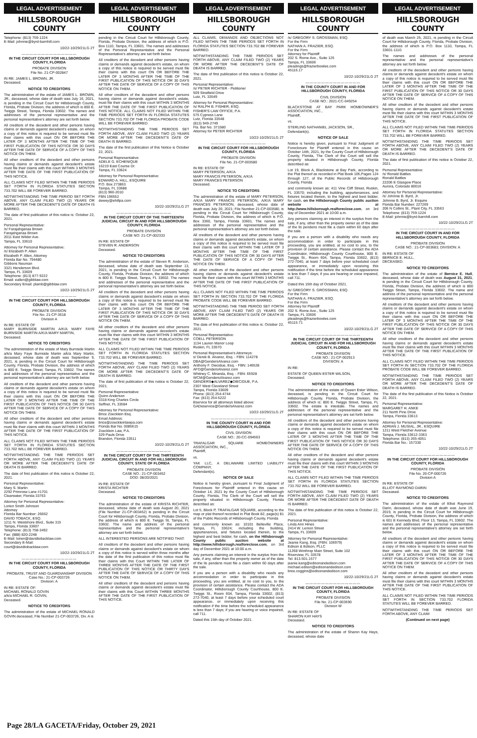LEGAL ADVERTISEMENT
HILLSBOROUGH COUNTY
Telephone: (813) 759-1224
E-Mail: johnnie@byrd-barnhill.com
10/22-10/29/21LG 2T
——————————————
IN THE CIRCUIT COURT FOR HILLSBOROUGH COUNTY, FLORIDA
PROBATE DIVISION
File No. 21-CP-002847
IN RE: JAMES L. BROWN, JR.
Deceased.
NOTICE TO CREDITORS
The administration of the estate of JAMES L. BROWN, JR., deceased, whose date of death was July 16, 2021, is pending in the Circuit Court for Hillsborough County, Florida, Probate Division, the address of which is 800 E. Twiggs Street, Tampa, Florida 33602. The names and addresses of the personal representative and the personal representative's attorney are set forth below.
All creditors of the decedent and other persons having claims or demands against decedent's estate, on whom a copy of this notice is required to be served must file their claims with this court ON OR BEFORE THE LATER OF 3 MONTHS AFTER THE TIME OF THE FIRST PUBLICATION OF THIS NOTICE OR 30 DAYS AFTER THE DATE OF SERVICE OF A COPY OF THIS NOTICE ON THEM.
All other creditors of the decedent and other persons having claims or demands against decedent's estate must file their claims with this court WITHIN 3 MONTHS AFTER THE DATE OF THE FIRST PUBLICATION OF THIS NOTICE.
ALL CLAIMS NOT FILED WITHIN THE TIME PERIODS SET FORTH IN FLORIDA STATUTES SECTION 733.702 WILL BE FOREVER BARRED.
NOTWITHSTANDING THE TIME PERIOD SET FORTH ABOVE, ANY CLAIM FILED TWO (2) YEARS OR MORE AFTER THE DECEDENT'S DATE OF DEATH IS BARRED.
The date of first publication of this notice is: October 22, 2021.
Personal Representative:
/s/ Farajahganaa Brown
Farajahganaa Brown
2011 East Wilder Ave.
Tampa, FL 33610
Attorney for Personal Representative:
/s/ Elizabeth P. Allen
Elizabeth P. Allen, Attorney
Florida Bar No. 794480
Gibbons Neuman
3321 Henderson Blvd.
Tampa, FL 33609
Telephone: (813) 877-9222
Email: eallen@gibblaw.com
Secondary Email: plamb@gibblaw.com
10/22-10/29/21LG 2T
——————————————
IN THE CIRCUIT COURT FOR HILLSBOROUGH COUNTY, FLORIDA
PROBATE DIVISION
File No. 21-CP-3618
Division A
IN RE: ESTATE OF
MARY BURNSIDE MARTIN A/K/A MARY FAYE BURNSIDE MARTIN A/K/A MARY MARTIN,
Deceased.
NOTICE TO CREDITORS
The administration of the estate of Mary Burnside Martin a/k/a Mary Faye Burnside Martin a/k/a Mary Martin, deceased, whose date of death was September 9, 2021, is pending in the Circuit Court for Hillsborough County, Florida, Probate Division, the address of which is 800 E. Twiggs Street, Tampa, FL 33602. The names and addresses of the personal representative and the personal representative's attorney are set forth below.
All creditors of the decedent and other persons having claims or demands against decedent's estate on whom a copy of this notice is required to be served must file their claims with this court ON OR BEFORE THE LATER OF 3 MONTHS AFTER THE TIME OF THE FIRST PUBLICATION OF THIS NOTICE OR 30 DAYS AFTER THE DATE OF SERVICE OF A COPY OF THIS NOTICE ON THEM.
All other creditors of the decedent and other persons having claims or demands against decedent's estate must file their claims with this court WITHIN 3 MONTHS AFTER THE DATE OF THE FIRST PUBLICATION OF THIS NOTICE.
ALL CLAIMS NOT FILED WITHIN THE TIME PERIODS SET FORTH IN FLORIDA STATUTES SECTION 733.702 WILL BE FOREVER BARRED.
NOTWITHSTANDING THE TIME PERIODS SET FORTH ABOVE, ANY CLAIM FILED TWO (2) YEARS OR MORE AFTER THE DECEDENT'S DATE OF DEATH IS BARRED.
The date of first publication of this notice is October 22, 2021.
Personal Representative:
Mary S. Martin
2292 Primrose Lane #1701
Clearwater, Florida 33763
Attorney for Personal Representative:
Lorien Smith Johnson
Attorney
Florida Bar Number: 26662
DAVID TOBACK, ESQ.
1211 N. Westshore Blvd., Suite 315
Tampa, Florida 33607
Telephone: (813) 758-3492
Fax: (888) 820-2248
E-Mail: lorien@davidtobacklaw.com
Secondary E-Mail:
court@davidtobacklaw.com
10/22-10/29/21LG 2T
——————————————
IN THE CIRCUIT COURT FOR HILLSBOROUGH COUNTY, FLORIDA
PROBATE, TRUST AND GUARDIANSHIP DIVISION
Case No.: 21-CP-003726
Division: A
IN RE: ESTATE OF:
MICHAEL RONALD GOVIN
a/k/a MICHAEL R. GOVIN,
Deceased.
NOTICE TO CREDITORS
The administration of the estate of MICHAEL RONALD GOVIN deceased, File Number 21-CP-003726, Div. A is
LEGAL ADVERTISEMENT
HILLSBOROUGH COUNTY
pending in the Circuit Court for Hillsborough County, Florida, Probate Division, the address of which is P.O. Box 1110, Tampa, FL 33601. The names and addresses of the Personal Representative and the Personal Representative's attorney are set forth below.
All creditors of the decedent and other persons having claims or demands against decedent's estate, on whom a copy of this notice is required to be served must file their claims with this court ON OR BEFORE THE LATER OF 3 MONTHS AFTER THE TIME OF THE FIRST PUBLICATION OF THIS NOTICE OR 30 DAYS AFTER THE DATE OF SERVICE OF A COPY OF THIS NOTICE ON THEM.
All other creditors of the decedent and other persons having claims or demands against decedent's estate, must file their claims with this court WITHIN 3 MONTHS AFTER THE DATE OF THE FIRST PUBLICATION OF THIS NOTICE. ALL CLAIMS NOT FILED WITHIN THE TIME PERIODS SET FORTH IN FLORIDA STATUTES SECTION 733.702 OF THE FLORIDA PROBATE CODE WILL BE FOREVER BARRED.
NOTWITHSTANDING THE TIME PERIODS SET FORTH ABOVE, ANY CLAIM FILED TWO (2) YEARS OR MORE AFTER THE DECEDENT'S DATE OF DEATH IS BARRED.
The date of the first publication of this Notice is October 22, 2021.
Personal Representative:
ADELE G. ECHENIQUE
16219 East Course Dr.
Tampa, FL 33624
Attorney for Personal Representative:
EDWARD A. HILL, ESQUIRE
P.O. Box 273863
Tampa, FL 33688
(813) 960-2010
FBN 196552
dewey@ehillpa.com
10/22-10/29/21LG 2T
——————————————
IN THE CIRCUIT COURT OF THE THIRTEENTH JUDICIAL CIRCUIT IN AND FOR HILLSBOROUGH COUNTY, FLORIDA
PROBATE DIVISION
CASE NO: 21-CP-002333
IN RE: ESTATE OF
STEVEN R. ANDERSON
Deceased.
NOTICE TO CREDITORS
The administration of the estate of Steven R. Anderson, deceased, whose date of death was September 13, 2021, is pending in the Circuit Court for Hillsborough County, Florida, Probate Division, the address of which is 800 E. Twiggs Street, Tampa, FL 33602. The names and addresses of the personal representative and the personal representative's attorney are set forth below.
All creditors of the decedent and other persons having claims or demands against decedent's estate on whom a copy of this notice is required to be served must file their claims with this court ON OR BEFORE THE LATER OF 3 MONTHS AFTER THE TIME OF THE FIRST PUBLICATION OF THIS NOTICE OR 30 DAYS AFTER THE DATE OF SERVICE OF A COPY OF THIS NOTICE ON THEM.
All other creditors of the decedent and other persons having claims or demands against decedent's estate must file their claims with this court WITHIN 3 MONTHS AFTER THE DATE OF THE FIRST PUBLICATION OF THIS NOTICE.
ALL CLAIMS NOT FILED WITHIN THE TIME PERIODS SET FORTH IN FLORIDA STATUTES SECTION 733.702 WILL BE FOREVER BARRED.
NOTWITHSTANDING THE TIME PERIODS SET FORTH ABOVE, ANY CLAIM FILED TWO (2) YEARS OR MORE AFTER THE DECEDENT'S DATE OF DEATH IS BARRED.
The date of first publication of this notice is October 22, 2021.
Personal Representative:
Quinn Anderson
3318 King Charles Circle
Seffner, FL 33584
Attorney for Personal Representative:
Brice Zoecklein Esq.
Email Address:
brice@zoeckleinlawpa.com
Florida Bar No. 0085615
Zoecklein Law, P.A.
329 Pauls Drive
Brandon, Florida 33511
10/22-10/29/21LG 2T
——————————————
IN THE CIRCUIT COURT OF THE THIRTEENTH JUDICIAL CIRCUIT IN AND FOR HILLSBOROUGH COUNTY, STATE OF FLORIDA
PROBATE DIVISION
CASE NO.: 21-CP-003452
DOD: 08/20/2021
IN RE: ESTATE OF
KRISTA RICHTER
Deceased.
NOTICE TO CREDITORS
The administration of the estate of KRISTA RICHTER, deceased, whose date of death was August 20, 2021 (File Number 21-CP-003452) is pending in the Circuit Court for Hillsborough County, Florida, Probate Division, the address of which is 800 E. Twiggs St, Tampa, FL 33602. The name and address of the personal representative and the personal representative's attorney are set forth below.
ALL INTERESTED PERSONS ARE NOTIFIED THAT:
All creditors of the decedent and other persons having claims or demands against decedent's estate on whom a copy of this notice is served within three months after the date of the first publication of this notice must file their claims with this Court WITHIN THE LATER OF THREE MONTHS AFTER THE DATE OF THE FIRST PUBLICATION OF THIS NOTICE OR THIRTY DAYS AFTER THE DATE OF SERVICE OF A COPY OF THIS NOTICE ON THEM.
All other creditors of the decedent and persons having claims or demands against decedent's estate must file their claims with this Court WITHIN THREE MONTHS AFTER THE DATE OF THE FIRST PUBLICATION OF THIS NOTICE.
LEGAL ADVERTISEMENT
HILLSBOROUGH COUNTY
ALL CLAIMS, DEMANDS AND OBJECTIONS NOT FILED WITHIN THE TIME PERIODS SET FORTH IN FLORIDA STATUTES SECTION 733.702 BE FOREVER BARRED.
NOTWITHSTANDING THE TIME PERIODS SET FORTH ABOVE, ANY CLAIM FILED TWO (2) YEARS OR MORE AFTER THE DECEDENT'S DATE OF DEATH IS BARRED.
The date of first publication of this notice is October 22, 2021.
Personal Representative:
/s/ PETER RICHTER - Petitioner
509 Stratfield Drive
Lutz, FL 33549
Attorney for Personal Representative:
/s/ RALPH B. FISHER, ESQ.
FISHER'S LAW OFFICE, P.A.
575 Cypress Lane
Lutz, Florida 33548
(813) 949-2749
Fla. Bar No. 371580
Attorney for PETER RICHTER
10/22-10/29/21LG 2T
——————————————
IN THE CIRCUIT COURT FOR HILLSBOROUGH COUNTY, FLORIDA
PROBATE DIVISION
File No. 21-CP-003580
IN RE: ESTATE OF
MARY PETERSON, A/K/A
MARY FRANCIS PETERSON, A/K/A
MARY FRANCES PETERSON
Deceased.
NOTICE TO CREDITORS
The administration of the estate of MARY PETERSON, A/K/A MARY FRANCIS PETERSON, A/K/A MARY FRANCES PETERSON, deceased, whose date of death was July 20, 2021; File Number 21-CP-003580, is pending in the Circuit Court for Hillsborough County, Florida, Probate Division, the address of which is P.O. Box 3360, Tampa, Florida 33601. The names and addresses of the personal representative and the personal representative's attorney are set forth below.
All creditors of the decedent and other persons having claims or demands against decedent's estate, on whom a copy of this notice is required to be served must file their claims with this court WITHIN THE LATER OF 3 MONTHS AFTER THE TIME OF THE FIRST PUBLICATION OF THIS NOTICE OR 30 DAYS AFTER THE DATE OF SERVICE OF A COPY OF THIS NOTICE ON THEM.
All other creditors of the decedent and other persons having claims or demands against decedent's estate must file their claims with this court WITHIN 3 MONTHS AFTER THE DATE OF THE FIRST PUBLICATION OF THIS NOTICE.
ALL CLAIMS NOT FILED WITHIN THE TIME PERIODS SET FORTH IN SECTION 733.702 OF THE FLORIDA PROBATE CODE WILL BE FOREVER BARRED.
NOTWITHSTANDING THE TIME PERIOD SET FORTH ABOVE, ANY CLAIM FILED TWO (2) YEARS OR MORE AFTER THE DECEDENT'S DATE OF DEATH IS BARRED.
The date of first publication of this notice is: October 22, 2021.
Personal Representative:
COELL PETERSON
1134 Lauren Manor Loop
Ruskin, FL 33570
Personal Representative's Attorneys:
s/ Derek B. Alvarez, Esq. - FBN: 114278
DBA@GendersAlvarez.com
Anthony F. Diecidue, Esq. - FBN: 146528
AFD@GendersAlvarez.com
Whitney C. Miranda, Esq. - FBN: 65928
WCM@GendersAlvarez.com
GENDERS◆ALVAREZ◆DIECIDUE, P.A.
2307 West Cleveland Street
Tampa, Florida 33609
Phone: (813) 254-4744
Fax: (813) 254-5222
Eservice for all attorneys listed above:
GADeservice@GendersAlvarez.com
10/22-10/29/21LG 2T
——————————————
IN THE COUNTY COURT IN AND FOR HILLSBOROUGH COUNTY, FLORIDA
CIVIL DIVISION
CASE NO.: 20-CC-094563
TRAFALGAR SQUARE HOMEOWNERS ASSOCIATION, INC.,
Plaintiff,
vs.
YAK LLC, A DELAWARE LIMITED LIABILITY COMPANY,
Defendant(s).
NOTICE OF SALE
Notice is hereby given, pursuant to Final Judgment of Foreclosure for Plaintiff entered in this cause on October 14, 2021 by the County Court of Hillsborough County, Florida, The Clerk of the Court will sell the property situated in Hillsborough County, Florida described as:
Lot 5, Block P, TRAFALGAR SQUARE, according to the map or plat thereof recorded in Plat Book 82, page(s) 81 of the Public Records of Hillsborough County, Florida
and commonly known as: 10101 Belleville Place, Tampa, FL 33624; including the building, appurtenances, and fixtures located therein, to the highest and best bidder, for cash, on the Hillsborough County public auction website at http://www.hillsborough.realforeclose.com, on 3rd day of December 2021 at 10:00 a.m.
Any persons claiming an interest in the surplus from the sale, if any, other than the property owner as of the date of the lis pendens must file a claim within 60 days after the sale.
If you are a person with a disability who needs any accommodation in order to participate in this proceeding, you are entitled, at no cost to you, to the provision of certain assistance. Please contact the ADA Coordinator, Hillsborough County Courthouse, 800 E. Twiggs St., Room 604, Tampa, Florida 33602, (813) 272-7040, at least 7 days before your scheduled court appearance, or immediately upon receiving this notification if the time before the scheduled appearance is less than 7 days; if you are hearing or voice impaired, call 711.
Dated this 15th day of October 2021.
LEGAL ADVERTISEMENT
HILLSBOROUGH COUNTY
/s/ GREGORY S. GROSSMAN, ESQ.
For the Firm
NATHAN A. FRAZIER, ESQ.
For the Firm
Attorney for Plaintiff
202 S. Rome Ave., Suite 125
Tampa, FL 33606
pleadings@frazierbowles.com
45116.17
10/22-10/29/21LG 2T
——————————————
IN THE COUNTY COURT IN AND FOR HILLSBOROUGH COUNTY, FLORIDA
CIVIL DIVISION
CASE NO.: 2021-CC-049254
BLACKSTONE AT BAY PARK HOMEOWNER'S ASSOCIATION, INC.,
Plaintiff,
vs.
STERLING NATHANIEL JACKSON, SR.,
Defendant(s).
NOTICE OF SALE
Notice is hereby given, pursuant to Final Judgment of Foreclosure for Plaintiff entered in this cause on October 14th, 2021, by the County Court of Hillsborough County, Florida, The Clerk of the Court will sell the property situated in Hillsborough County, Florida described as:
Lot 19, Block A, Blackstone at Bay Park, according to the Plat thereof as recorded in Plat Book 105,Pages 124 through 127, of the Public Records of Hillsborough County, Florida
and commonly known as: 411 Vine Cliff Street, Ruskin, FL 33570; including the building, appurtenances, and fixtures located therein, to the highest and best bidder, for cash, on the Hillsborough County public auction website at http://www.hillsborough.realforeclose.com, on 3rd day of December 2021 at 10:00 a.m.
Any persons claiming an interest in the surplus from the sale, if any, other than the property owner as of the date of the lis pendens must file a claim within 60 days after the sale.
If you are a person with a disability who needs any accommodation in order to participate in this proceeding, you are entitled, at no cost to you, to the provision of certain assistance. Please contact the ADA Coordinator, Hillsborough County Courthouse, 800 E. Twiggs St., Room 604, Tampa, Florida 33602, (813) 272-7040, at least 7 days before your scheduled court appearance, or immediately upon receiving this notification if the time before the scheduled appearance is less than 7 days; if you are hearing or voice impaired, call 711.
Dated this 15th day of October 2021.
/s/ GREGORY S. GROSSMAN, ESQ.
For the Firm
NATHAN A. FRAZIER, ESQ.
For the Firm
Attorney for Plaintiff
202 S. Rome Ave., Suite 125
Tampa, FL 33606
pleadings@frazierbowles.com
45115.71
10/22-10/29/21LG 2T
——————————————
IN THE CIRCUIT COURT OF THE THIRTEENTH JUDICIAL CIRCUIT IN AND FOR HILLSBOROUGH COUNTY, FLORIDA
PROBATE DIVISION
CASE NO.: 21-CP-002913
DIVISION: A
IN RE:
ESTATE OF QUEEN ESTER WILSON,
Deceased.
NOTICE TO CREDITORS
The administration of the estate of Queen Ester Wilson, deceased, is pending in the Circuit Court for Hillsborough County, Florida, Probate Division, the address of which is: 800 E. Twiggs Street, Tampa, FL 33602. The estate is intestate. The names and addresses of the personal representative and the personal representative's attorney are set forth below.
All creditors of the decedent and other persons having claims or demands against decedent's estate on whom a copy of this notice is required to be served must file their claims with this court ON OR BEFORE THE LATER OF 3 MONTHS AFTER THE TIME OF THE FIRST PUBLICATION OF THIS NOTICE OR 30 DAYS AFTER THE DATE OF SERVICE OF A COPY OF THIS NOTICE ON THEM.
All other creditors of the decedent and other persons having claims or demands against decedent's estate must file their claims with this court WITHIN 3 MONTHS AFTER THE DATE OF THE FIRST PUBLICATION OF THIS NOTICE.
ALL CLAIMS NOT FILED WITHIN THE TIME PERIODS SET FORTH IN FLORIDA STATUTES SECTION 733.702 WILL BE FOREVER BARRED.
NOTWITHSTANDING THE TIME PERIODS SET FORTH ABOVE, ANY CLAIM FILED TWO (2) YEARS OR MORE AFTER THE DECEDENT DATE OF DEATH IS BARRED.
The date of first publication of this notice is October 22, 2021.
Personal Representative:
Linda Ann Hines
2414 W. Lemon Street
Tampa, FL 33609
Attorney for Personal Representative:
Jeanie Kang, Esq. (FBN: 106979)
Edison & Edison, PLLC
11268 Winthrop Main Street, Suite 102
Riverview, FL 33578
Tel: 813.501.1577
jeanie.kang@edisonandedison.com
michael.edison@edisonandedison.com
bree.coggins@edisonandedison.com
10/22-10/29/21LG 2T
——————————————
IN THE CIRCUIT COURT FOR HILLSBOROUGH COUNTY, FLORIDA
PROBATE DIVISION
File No. 21-CP-003590
Division W
IN RE: ESTATE OF
SHARON KAY HAYS
Deceased.
NOTICE TO CREDITORS
The administration of the estate of Sharon Kay Hays, deceased, whose date
LEGAL ADVERTISEMENT
HILLSBOROUGH COUNTY
of death was March 25, 2021, is pending in the Circuit Court for Hillsborough County, Florida, Probate Division, the address of which is P.O. Box 1110, Tampa, FL 33601-1110.
The names and addresses of the personal representative and the personal representative's attorney are set forth below.
All creditors of the decedent and other persons having claims or demands against decedent's estate on whom a copy of this notice is required to be served must file their claims with this court ON OR BEFORE THE LATER OF 3 MONTHS AFTER THE TIME OF THE FIRST PUBLICATION OF THIS NOTICE OR 30 DAYS AFTER THE DATE OF SERVICE OF A COPY OF THIS NOTICE ON THEM.
All other creditors of the decedent and other persons having claims or demands against decedent's estate must file their claims with this court WITHIN 3 MONTHS AFTER THE DATE OF THE FIRST PUBLICATION OF THIS NOTICE.
ALL CLAIMS NOT FILED WITHIN THE TIME PERIODS SET FORTH IN FLORIDA STATUTES SECTION 733.702 WILL BE FOREVER BARRED.
NOTWITHSTANDING THE TIME PERIODS SET FORTH ABOVE, ANY CLAIM FILED TWO (2) YEARS OR MORE AFTER THE DECEDENT'S DATE OF DEATH IS BARRED.
The date of first publication of this notice is October 22, 2021.
Personal Representative:
/s/ Ronald Battles
Ronald Battles
22206 E Glasgow Place
Aurora, Colorado 80016
Attorney for Personal Representative:
/s/ Johnnie B. Byrd, Jr.
Johnnie B. Byrd, Jr. Esquire
Florida Bar Number: 227269
206 N Collins St., Plant City, FL 33563
Telephone: (813) 759-1224
E-Mail: johnnie@byrd-barnhill.com
10/22-10/29/21LG 2T
——————————————
IN THE CIRCUIT COURT IN AND FOR HILLSBOROUGH COUNTY, FLORIDA
PROBATE DIVISION
CASE NO.: 21-CP-003683; DIVISION: A
IN RE: ESTATE OF
BERNICE E. HULL,
DECEASED.
NOTICE TO CREDITORS
The administration of the estate of Bernice E. Hull, deceased, whose date of death was August 31, 2021, is pending in the Circuit Court for Hillsborough County, Florida, Probate Division, the address of which is 800 Twiggs Street, Tampa, Florida 33602. The name and address of the personal representative and the personal representative's attorney are set forth below.
All creditors of the decedent and other persons having claims or demands against decedent's estate on whom a copy of this notice is required to be served must file their claims with this court ON OR BEFORE THE LATER OF 3 MONTHS AFTER THE TIME OF THE FIRST PUBLICATION OF THIS NOTICE OR 30 DAYS AFTER THE DATE OF SERVICE OF A COPY OF THIS NOTICE ON THEM.
All other creditors of the decedent and other persons having claims or demands against decedent's estate must file their claims with this court WITHIN 3 MONTHS AFTER THE DATE OF THE FIRST PUBLICATION OF THIS NOTICE.
ALL CLAIMS NOT FILED WITHIN THE TIME PERIODS SET FORTH IN SECTION 733.702 OF THE FLORIDA PROBATE CODE WILL BE FOREVER BARRED.
NOTWITHSTANDING THE TIME PERIODS SET FORTH ABOVE, ANY CLAIM FILED TWO (2) YEARS OR MORE AFTER THE DECEDENT'S DATE OF DEATH IS BARRED.
The date of the first publication of this Notice is October 22, 2021.
Personal Representative:
MARGARET H. ANKE
211 North Pine Drive
Tampa, Florida 33613
Attorney for Personal Representative:
ADRIAN J. MUSIAL, JR., ESQUIRE
1211 West Fletcher Avenue
Tampa, Florida 33612-3363
Telephone: (813) 265-4051
Florida Bar No.: 157330
10/22-10/29/21LG 2T
——————————————
IN THE CIRCUIT COURT FOR HILLSBOROUGH COUNTY, FLORIDA
PROBATE DIVISION
File No. 20-CP-000726
Division A
IN RE: ESTATE OF
ELLIOT RAYMOND DARIN
Deceased.
NOTICE TO CREDITORS
The administration of the estate of Elliot Raymond Darin, deceased, whose date of death was June 19, 2019, is pending in the Circuit Court for Hillsborough County, Florida, Probate Division, the address of which is 601 E Kennedy Blvd, Floor 13, Tampa, FL 33602. The names and addresses of the personal representative and the personal representative's attorney are set forth below.
All creditors of the decedent and other persons having claims or demands against decedent's estate on whom a copy of this notice is required to be served must file their claims with this court ON OR BEFORE THE LATER OF 3 MONTHS AFTER THE TIME OF THE FIRST PUBLICATION OF THIS NOTICE OR 30 DAYS AFTER THE DATE OF SERVICE OF A COPY OF THIS NOTICE ON THEM.
All other creditors of the decedent and other persons having claims or demands against decedent's estate must file their claims with this court WITHIN 3 MONTHS AFTER THE DATE OF THE FIRST PUBLICATION OF THIS NOTICE.
ALL CLAIMS NOT FILED WITHIN THE TIME PERIODS SET FORTH IN SECTION 733.702 FLORIDA STATUTES WILL BE FOREVER BARRED.
NOTWITHSTANDING THE TIME PERIODS SET FORTH ABOVE, ANY CLAIM
(Continued on next page)
Page 28/LA GACETA/Friday, October 29, 2021